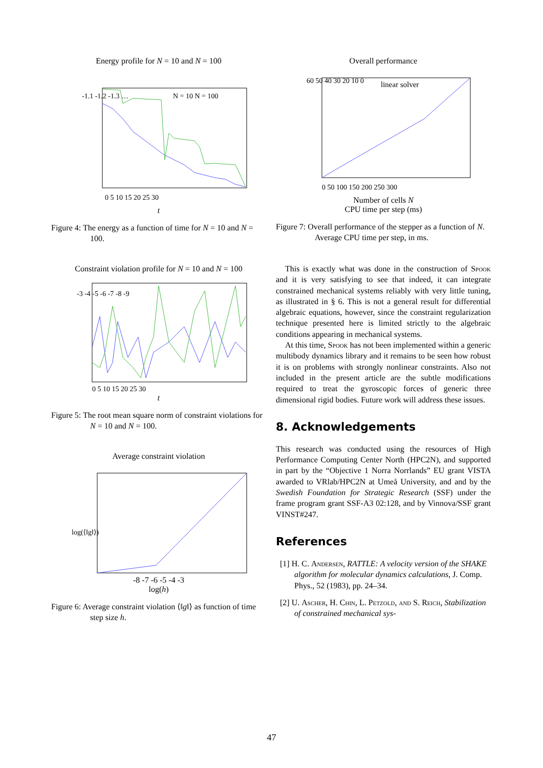Energy profile for N = 10 and N = 100
-1.1 -1.2 -1.3 …
0 5 10 15 20 25 30
N = 10 N = 100
t
Figure 4: The energy as a function of time for N = 10 and N = 100.
Constraint violation profile for N = 10 and N = 100
-3 -4 -5 -6 -7 -8 -9
0 5 10 15 20 25 30
t
Figure 5: The root mean square norm of constraint violations for N = 10 and N = 100.
Average constraint violation
log(⟨‖g‖⟩)
-8 -7 -6 -5 -4 -3
log(h)
Figure 6: Average constraint violation ⟨‖g‖⟩ as function of time step size h.
Overall performance
linear solver
60 50 40 30 20 10 0
0 50 100 150 200 250 300
Number of cells N
CPU time per step (ms)
Figure 7: Overall performance of the stepper as a function of N. Average CPU time per step, in ms.
This is exactly what was done in the construction of Spook and it is very satisfying to see that indeed, it can integrate constrained mechanical systems reliably with very little tuning, as illustrated in § 6. This is not a general result for differential algebraic equations, however, since the constraint regularization technique presented here is limited strictly to the algebraic conditions appearing in mechanical systems.
At this time, Spook has not been implemented within a generic multibody dynamics library and it remains to be seen how robust it is on problems with strongly nonlinear constraints. Also not included in the present article are the subtle modifications required to treat the gyroscopic forces of generic three dimensional rigid bodies. Future work will address these issues.
8. Acknowledgements
This research was conducted using the resources of High Performance Computing Center North (HPC2N), and supported in part by the “Objective 1 Norra Norrlands” EU grant VISTA awarded to VRlab/HPC2N at Umeå University, and and by the Swedish Foundation for Strategic Research (SSF) under the frame program grant SSF-A3 02:128, and by Vinnova/SSF grant VINST#247.
References
[1] H. C. Andersen, RATTLE: A velocity version of the SHAKE algorithm for molecular dynamics calculations, J. Comp. Phys., 52 (1983), pp. 24–34.
[2] U. Ascher, H. Chin, L. Petzold, and S. Reich, Stabilization of constrained mechanical sys-
47